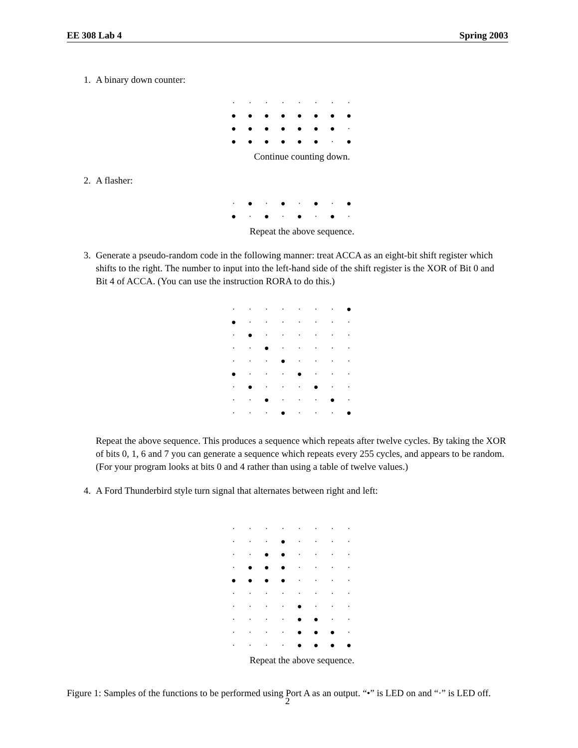EE 308 Lab 4 Spring 2003
1. A binary down counter:
| · | · | · | · | · | · | · | · |
| ● | ● | ● | ● | ● | ● | ● | ● |
| ● | ● | ● | ● | ● | ● | ● | · |
| ● | ● | ● | ● | ● | ● | · | ● |
Continue counting down.
2. A flasher:
| · | ● | · | ● | · | ● | · | ● |
| ● | · | ● | · | ● | · | ● | · |
Repeat the above sequence.
3. Generate a pseudo-random code in the following manner: treat ACCA as an eight-bit shift register which shifts to the right. The number to input into the left-hand side of the shift register is the XOR of Bit 0 and Bit 4 of ACCA. (You can use the instruction RORA to do this.)
| · | · | · | · | · | · | · | ● |
| ● | · | · | · | · | · | · | · |
| · | ● | · | · | · | · | · | · |
| · | · | ● | · | · | · | · | · |
| · | · | · | ● | · | · | · | · |
| ● | · | · | · | ● | · | · | · |
| · | ● | · | · | · | ● | · | · |
| · | · | ● | · | · | · | ● | · |
| · | · | · | ● | · | · | · | ● |
Repeat the above sequence. This produces a sequence which repeats after twelve cycles. By taking the XOR of bits 0, 1, 6 and 7 you can generate a sequence which repeats every 255 cycles, and appears to be random. (For your program looks at bits 0 and 4 rather than using a table of twelve values.)
4. A Ford Thunderbird style turn signal that alternates between right and left:
| · | · | · | · | · | · | · | · |
| · | · | · | ● | · | · | · | · |
| · | · | ● | ● | · | · | · | · |
| · | ● | ● | ● | · | · | · | · |
| ● | ● | ● | ● | · | · | · | · |
| · | · | · | · | · | · | · | · |
| · | · | · | · | ● | · | · | · |
| · | · | · | · | ● | ● | · | · |
| · | · | · | · | ● | ● | ● | · |
| · | · | · | · | ● | ● | ● | ● |
Repeat the above sequence.
Figure 1: Samples of the functions to be performed using Port A as an output. “•” is LED on and “·” is LED off.
2